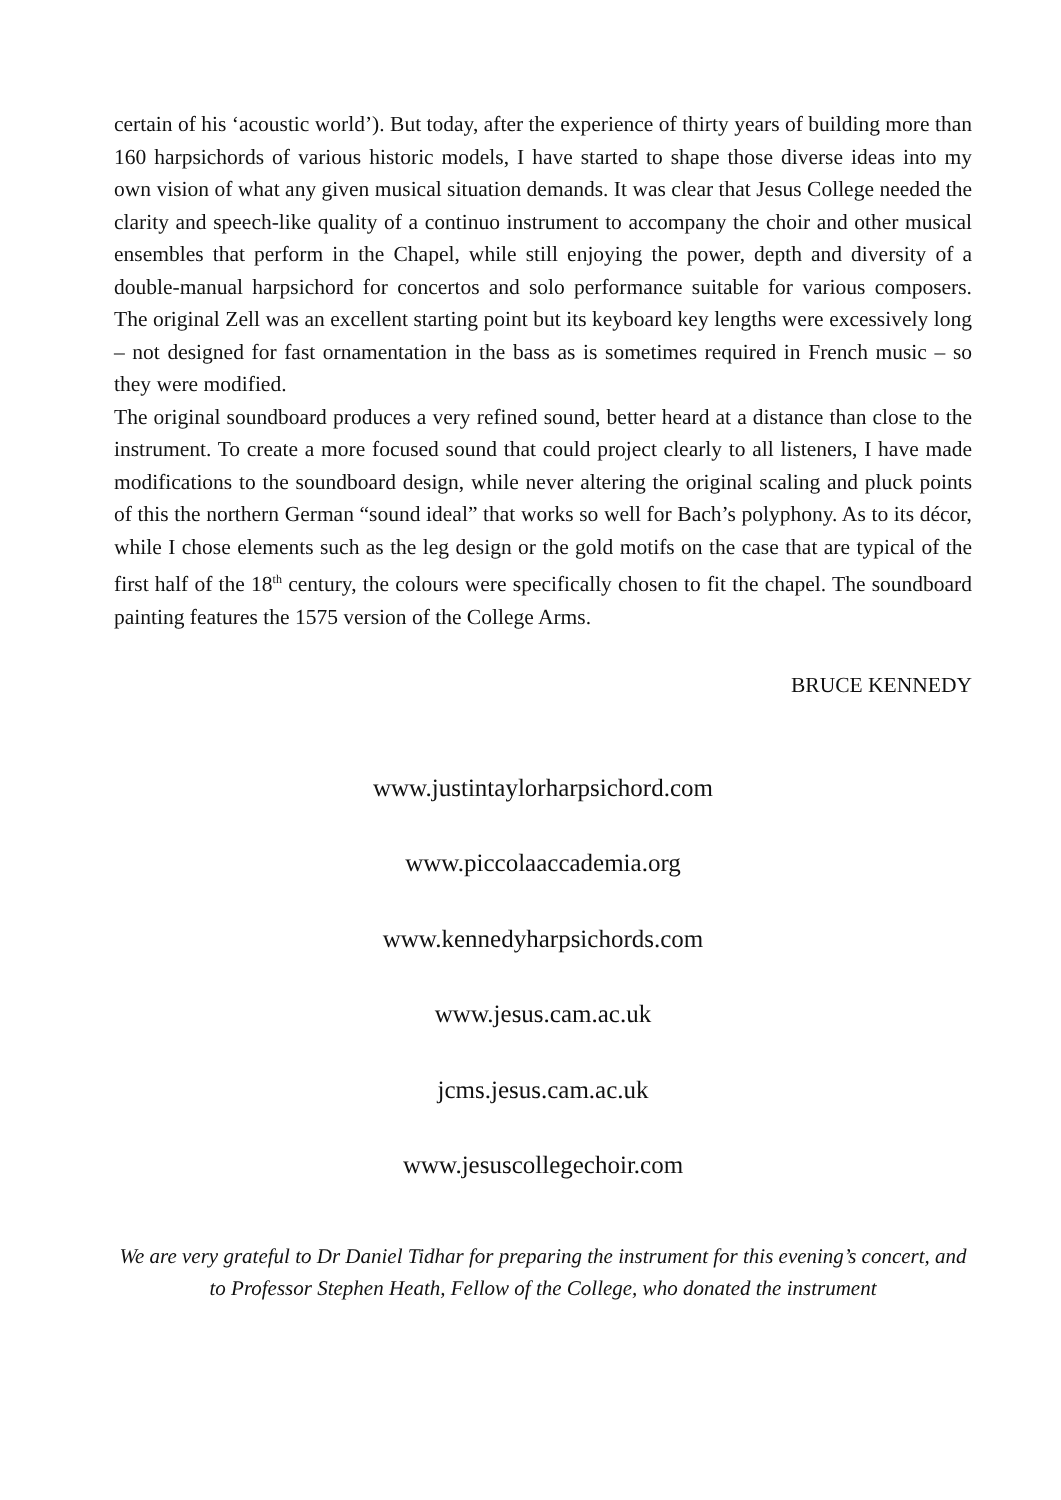certain of his ‘acoustic world’). But today, after the experience of thirty years of building more than 160 harpsichords of various historic models, I have started to shape those diverse ideas into my own vision of what any given musical situation demands. It was clear that Jesus College needed the clarity and speech-like quality of a continuo instrument to accompany the choir and other musical ensembles that perform in the Chapel, while still enjoying the power, depth and diversity of a double-manual harpsichord for concertos and solo performance suitable for various composers. The original Zell was an excellent starting point but its keyboard key lengths were excessively long – not designed for fast ornamentation in the bass as is sometimes required in French music – so they were modified.
The original soundboard produces a very refined sound, better heard at a distance than close to the instrument. To create a more focused sound that could project clearly to all listeners, I have made modifications to the soundboard design, while never altering the original scaling and pluck points of this the northern German “sound ideal” that works so well for Bach’s polyphony. As to its décor, while I chose elements such as the leg design or the gold motifs on the case that are typical of the first half of the 18<sup>th</sup> century, the colours were specifically chosen to fit the chapel. The soundboard painting features the 1575 version of the College Arms.
BRUCE KENNEDY
www.justintaylorharpsichord.com
www.piccolaaccademia.org
www.kennedyharpsichords.com
www.jesus.cam.ac.uk
jcms.jesus.cam.ac.uk
www.jesuscollegechoir.com
We are very grateful to Dr Daniel Tidhar for preparing the instrument for this evening’s concert, and to Professor Stephen Heath, Fellow of the College, who donated the instrument